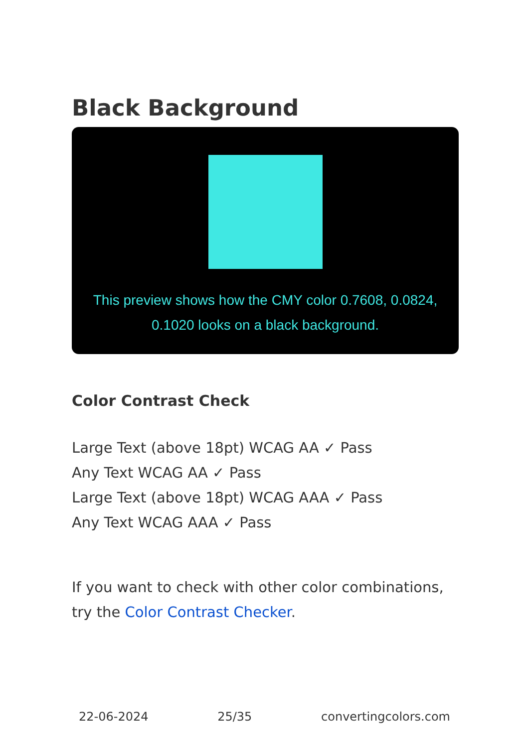Black Background
This preview shows how the CMY color 0.7608, 0.0824, 0.1020 looks on a black background.
Color Contrast Check
Large Text (above 18pt) WCAG AA ✓ Pass
Any Text WCAG AA ✓ Pass
Large Text (above 18pt) WCAG AAA ✓ Pass
Any Text WCAG AAA ✓ Pass
If you want to check with other color combinations, try the Color Contrast Checker.
22-06-2024 25/35 convertingcolors.com